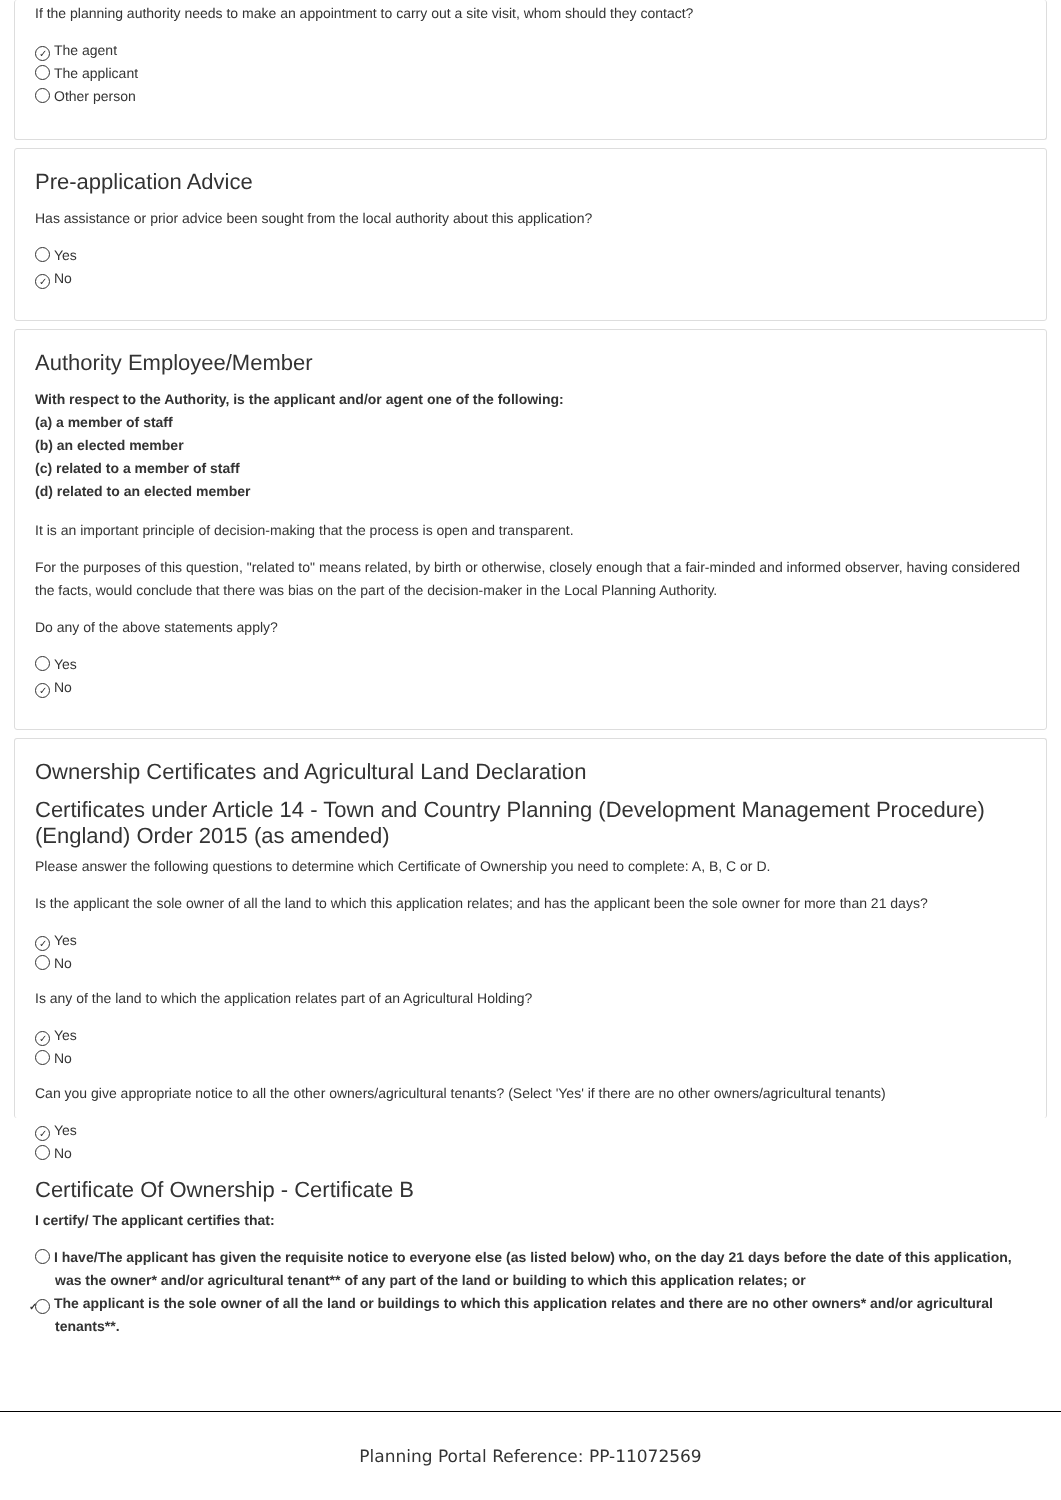If the planning authority needs to make an appointment to carry out a site visit, whom should they contact?
✓ The agent
The applicant
Other person
Pre-application Advice
Has assistance or prior advice been sought from the local authority about this application?
Yes
✓ No
Authority Employee/Member
With respect to the Authority, is the applicant and/or agent one of the following:
(a) a member of staff
(b) an elected member
(c) related to a member of staff
(d) related to an elected member
It is an important principle of decision-making that the process is open and transparent.
For the purposes of this question, "related to" means related, by birth or otherwise, closely enough that a fair-minded and informed observer, having considered the facts, would conclude that there was bias on the part of the decision-maker in the Local Planning Authority.
Do any of the above statements apply?
Yes
✓ No
Ownership Certificates and Agricultural Land Declaration
Certificates under Article 14 - Town and Country Planning (Development Management Procedure) (England) Order 2015 (as amended)
Please answer the following questions to determine which Certificate of Ownership you need to complete: A, B, C or D.
Is the applicant the sole owner of all the land to which this application relates; and has the applicant been the sole owner for more than 21 days?
✓ Yes
No
Is any of the land to which the application relates part of an Agricultural Holding?
✓ Yes
No
Can you give appropriate notice to all the other owners/agricultural tenants? (Select 'Yes' if there are no other owners/agricultural tenants)
✓ Yes
No
Certificate Of Ownership - Certificate B
I certify/ The applicant certifies that:
I have/The applicant has given the requisite notice to everyone else (as listed below) who, on the day 21 days before the date of this application, was the owner* and/or agricultural tenant** of any part of the land or building to which this application relates; or
✓ The applicant is the sole owner of all the land or buildings to which this application relates and there are no other owners* and/or agricultural tenants**.
Planning Portal Reference: PP-11072569